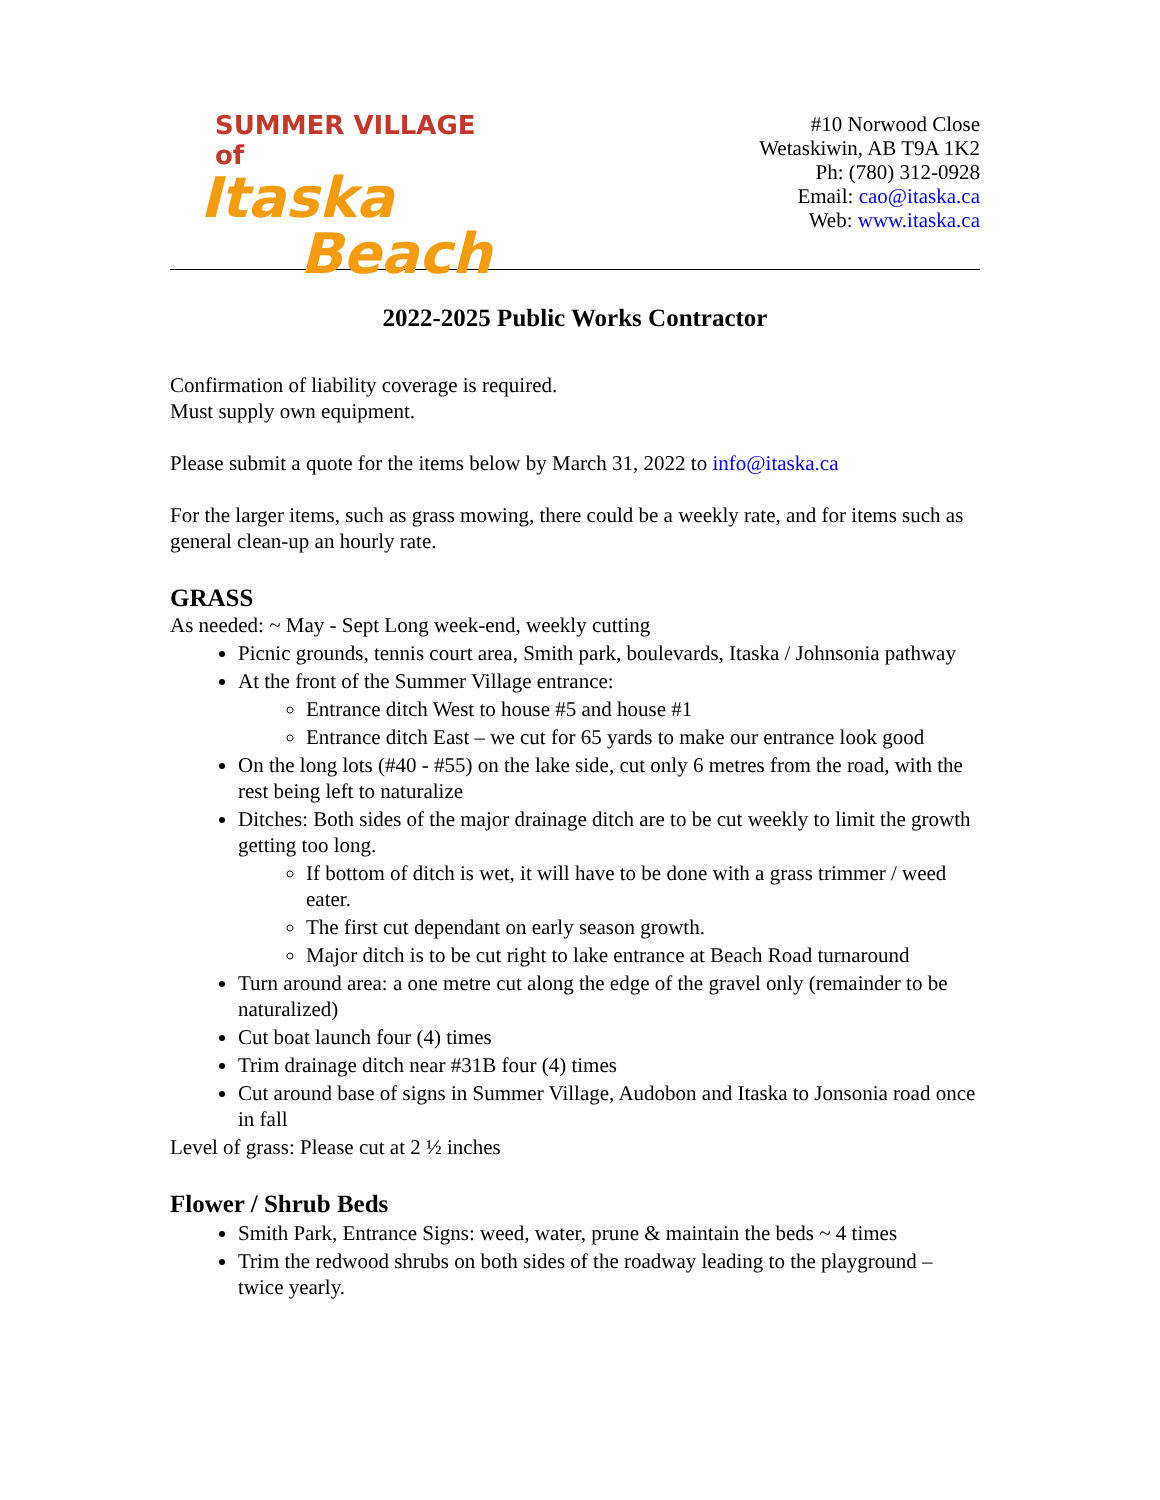SUMMER VILLAGE of
Itaska
Beach
#10 Norwood Close
Wetaskiwin, AB T9A 1K2
Ph: (780) 312-0928
Email: cao@itaska.ca
Web: www.itaska.ca
2022-2025 Public Works Contractor
Confirmation of liability coverage is required.
Must supply own equipment.
Please submit a quote for the items below by March 31, 2022 to info@itaska.ca
For the larger items, such as grass mowing, there could be a weekly rate, and for items such as general clean-up an hourly rate.
GRASS
As needed: ~ May - Sept Long week-end, weekly cutting
Picnic grounds, tennis court area, Smith park, boulevards, Itaska / Johnsonia pathway
At the front of the Summer Village entrance:
Entrance ditch West to house #5 and house #1
Entrance ditch East – we cut for 65 yards to make our entrance look good
On the long lots (#40 - #55) on the lake side, cut only 6 metres from the road, with the rest being left to naturalize
Ditches: Both sides of the major drainage ditch are to be cut weekly to limit the growth getting too long.
If bottom of ditch is wet, it will have to be done with a grass trimmer / weed eater.
The first cut dependant on early season growth.
Major ditch is to be cut right to lake entrance at Beach Road turnaround
Turn around area: a one metre cut along the edge of the gravel only (remainder to be naturalized)
Cut boat launch four (4) times
Trim drainage ditch near #31B four (4) times
Cut around base of signs in Summer Village, Audobon and Itaska to Jonsonia road once in fall
Level of grass: Please cut at 2 ½ inches
Flower / Shrub Beds
Smith Park, Entrance Signs: weed, water, prune & maintain the beds ~ 4 times
Trim the redwood shrubs on both sides of the roadway leading to the playground – twice yearly.